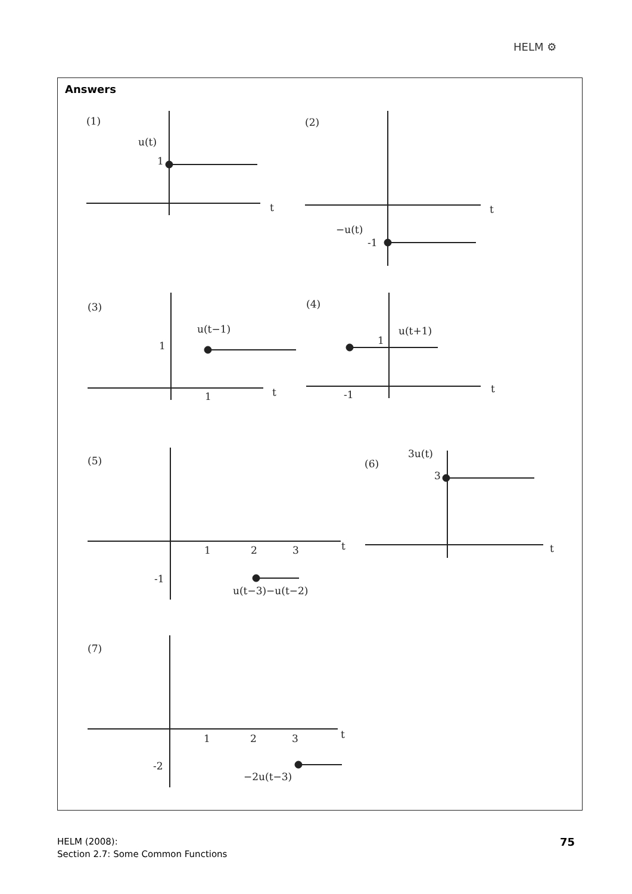HELM ⚙
Answers
(1)
u(t)
1
t
(2)
−u(t)
-1
t
(3)
u(t−1)
1
1
t
(4)
u(t+1)
1
-1
t
(5)
1
2
3
t
-1
u(t−3)−u(t−2)
(6)
3u(t)
3
t
(7)
1
2
3
t
-2
−2u(t−3)
HELM (2008):
Section 2.7: Some Common Functions
75